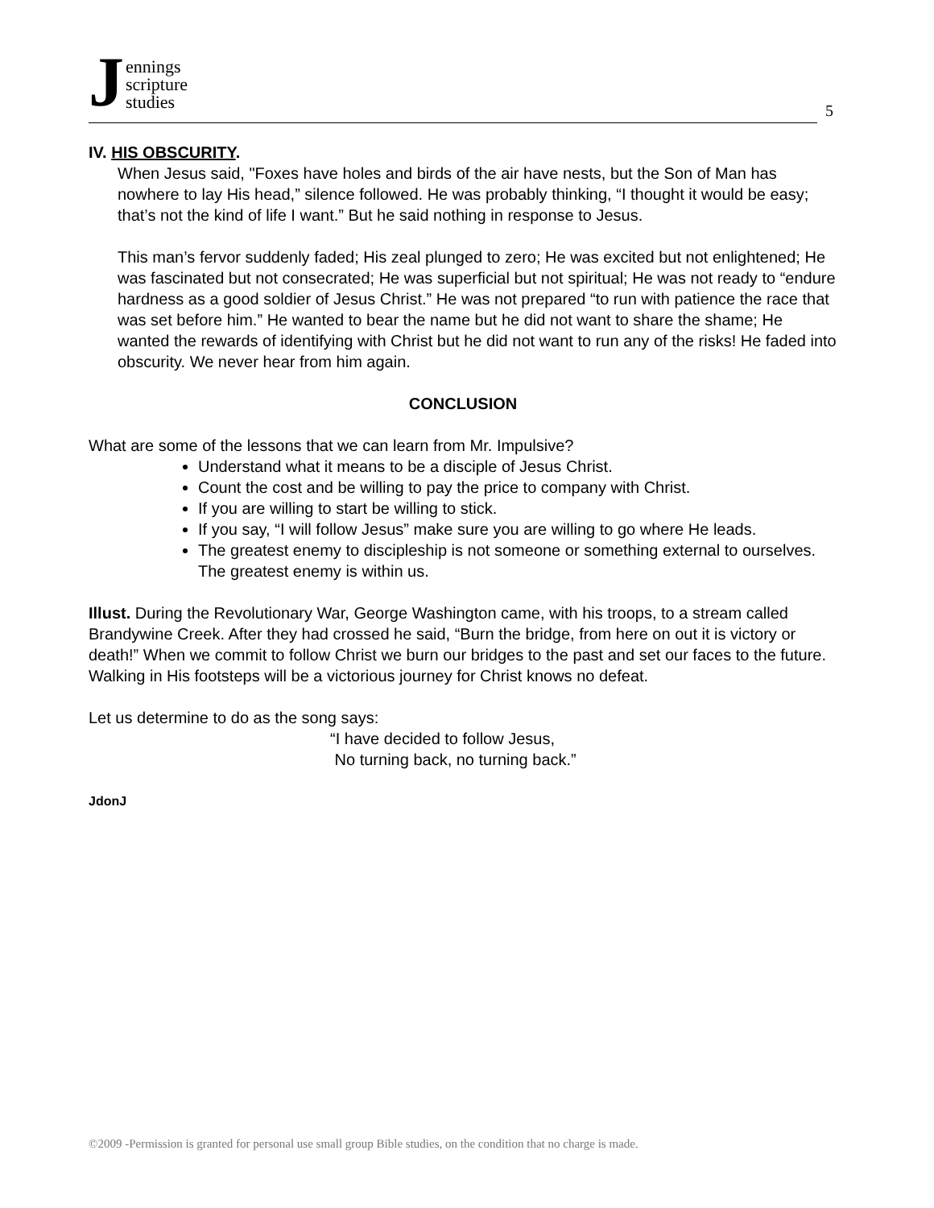Jennings
scripture
studies
5
IV. HIS OBSCURITY.
When Jesus said, "Foxes have holes and birds of the air have nests, but the Son of Man has nowhere to lay His head,” silence followed. He was probably thinking, “I thought it would be easy; that’s not the kind of life I want.” But he said nothing in response to Jesus.
This man’s fervor suddenly faded; His zeal plunged to zero; He was excited but not enlightened; He was fascinated but not consecrated; He was superficial but not spiritual; He was not ready to “endure hardness as a good soldier of Jesus Christ.” He was not prepared “to run with patience the race that was set before him.” He wanted to bear the name but he did not want to share the shame; He wanted the rewards of identifying with Christ but he did not want to run any of the risks! He faded into obscurity. We never hear from him again.
CONCLUSION
What are some of the lessons that we can learn from Mr. Impulsive?
Understand what it means to be a disciple of Jesus Christ.
Count the cost and be willing to pay the price to company with Christ.
If you are willing to start be willing to stick.
If you say, “I will follow Jesus” make sure you are willing to go where He leads.
The greatest enemy to discipleship is not someone or something external to ourselves. The greatest enemy is within us.
Illust. During the Revolutionary War, George Washington came, with his troops, to a stream called Brandywine Creek. After they had crossed he said, “Burn the bridge, from here on out it is victory or death!” When we commit to follow Christ we burn our bridges to the past and set our faces to the future. Walking in His footsteps will be a victorious journey for Christ knows no defeat.
Let us determine to do as the song says:
“I have decided to follow Jesus,
No turning back, no turning back.”
JdonJ
©2009 -Permission is granted for personal use small group Bible studies, on the condition that no charge is made.